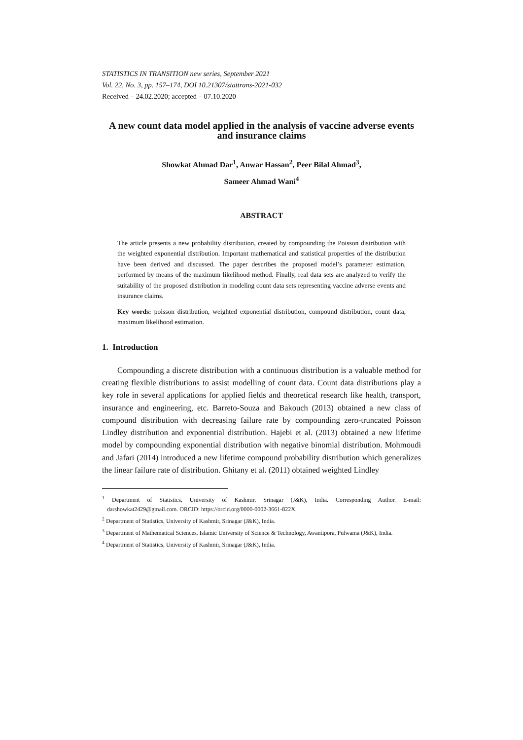STATISTICS IN TRANSITION new series, September 2021
Vol. 22, No. 3, pp. 157–174, DOI 10.21307/stattrans-2021-032
Received – 24.02.2020; accepted – 07.10.2020
A new count data model applied in the analysis of vaccine adverse events and insurance claims
Showkat Ahmad Dar<sup>1</sup>, Anwar Hassan<sup>2</sup>, Peer Bilal Ahmad<sup>3</sup>,
Sameer Ahmad Wani<sup>4</sup>
ABSTRACT
The article presents a new probability distribution, created by compounding the Poisson distribution with the weighted exponential distribution. Important mathematical and statistical properties of the distribution have been derived and discussed. The paper describes the proposed model’s parameter estimation, performed by means of the maximum likelihood method. Finally, real data sets are analyzed to verify the suitability of the proposed distribution in modeling count data sets representing vaccine adverse events and insurance claims.
Key words: poisson distribution, weighted exponential distribution, compound distribution, count data, maximum likelihood estimation.
1. Introduction
Compounding a discrete distribution with a continuous distribution is a valuable method for creating flexible distributions to assist modelling of count data. Count data distributions play a key role in several applications for applied fields and theoretical research like health, transport, insurance and engineering, etc. Barreto-Souza and Bakouch (2013) obtained a new class of compound distribution with decreasing failure rate by compounding zero-truncated Poisson Lindley distribution and exponential distribution. Hajebi et al. (2013) obtained a new lifetime model by compounding exponential distribution with negative binomial distribution. Mohmoudi and Jafari (2014) introduced a new lifetime compound probability distribution which generalizes the linear failure rate of distribution. Ghitany et al. (2011) obtained weighted Lindley
<sup>1</sup> Department of Statistics, University of Kashmir, Srinagar (J&K), India. Corresponding Author. E-mail: darshowkat2429@gmail.com. ORCID: https://orcid.org/0000-0002-3661-822X.
<sup>2</sup> Department of Statistics, University of Kashmir, Srinagar (J&K), India.
<sup>3</sup> Department of Mathematical Sciences, Islamic University of Science & Technology, Awantipora, Pulwama (J&K), India.
<sup>4</sup> Department of Statistics, University of Kashmir, Srinagar (J&K), India.